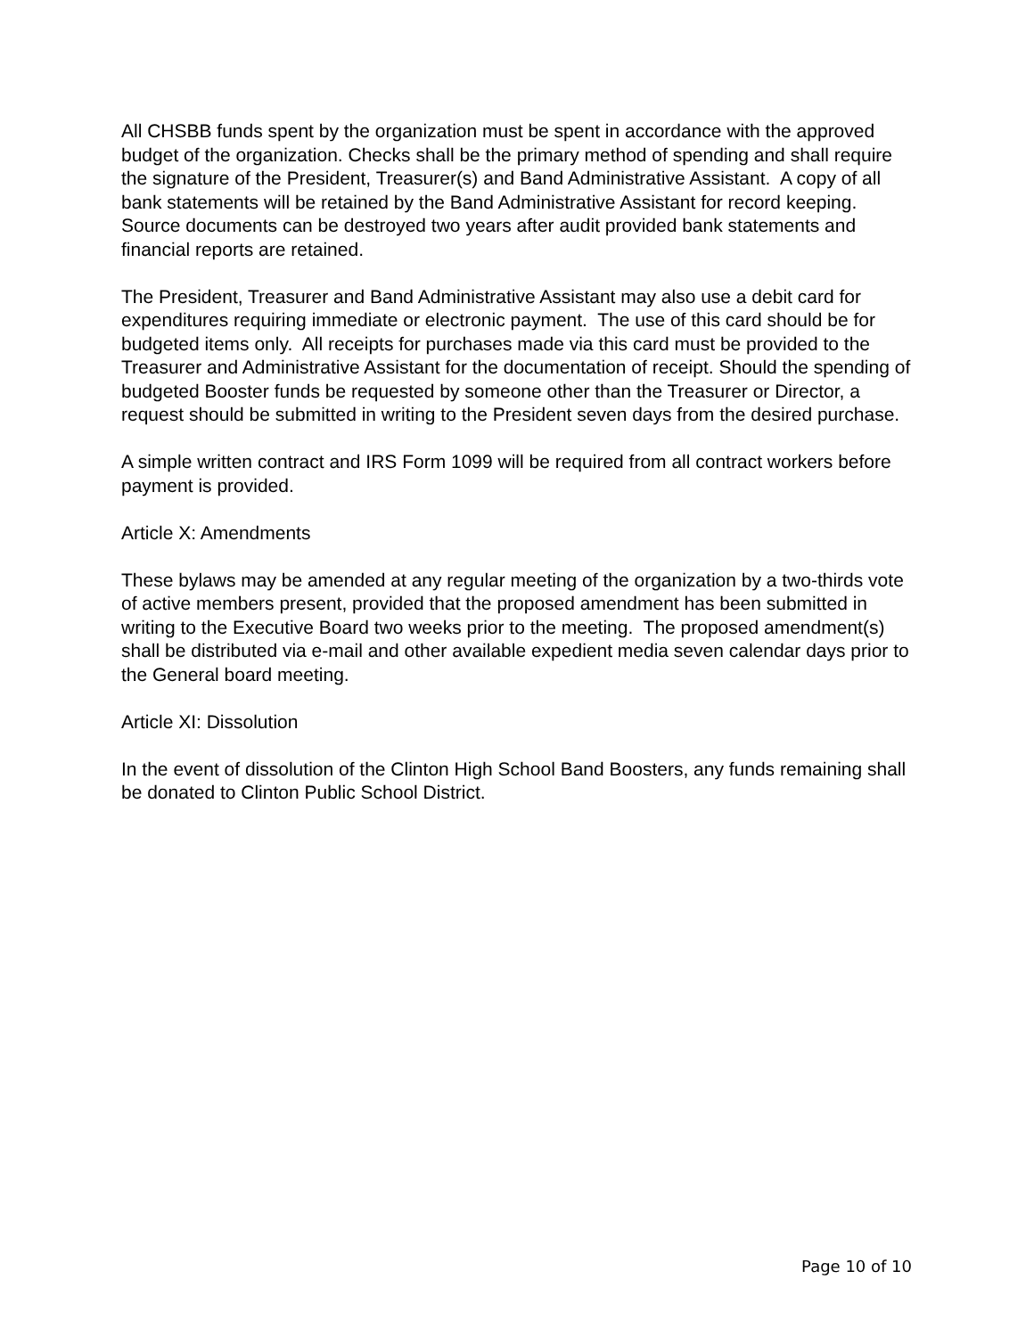All CHSBB funds spent by the organization must be spent in accordance with the approved budget of the organization. Checks shall be the primary method of spending and shall require the signature of the President, Treasurer(s) and Band Administrative Assistant. A copy of all bank statements will be retained by the Band Administrative Assistant for record keeping. Source documents can be destroyed two years after audit provided bank statements and financial reports are retained.
The President, Treasurer and Band Administrative Assistant may also use a debit card for expenditures requiring immediate or electronic payment. The use of this card should be for budgeted items only. All receipts for purchases made via this card must be provided to the Treasurer and Administrative Assistant for the documentation of receipt. Should the spending of budgeted Booster funds be requested by someone other than the Treasurer or Director, a request should be submitted in writing to the President seven days from the desired purchase.
A simple written contract and IRS Form 1099 will be required from all contract workers before payment is provided.
Article X: Amendments
These bylaws may be amended at any regular meeting of the organization by a two-thirds vote of active members present, provided that the proposed amendment has been submitted in writing to the Executive Board two weeks prior to the meeting. The proposed amendment(s) shall be distributed via e-mail and other available expedient media seven calendar days prior to the General board meeting.
Article XI: Dissolution
In the event of dissolution of the Clinton High School Band Boosters, any funds remaining shall be donated to Clinton Public School District.
Page 10 of 10